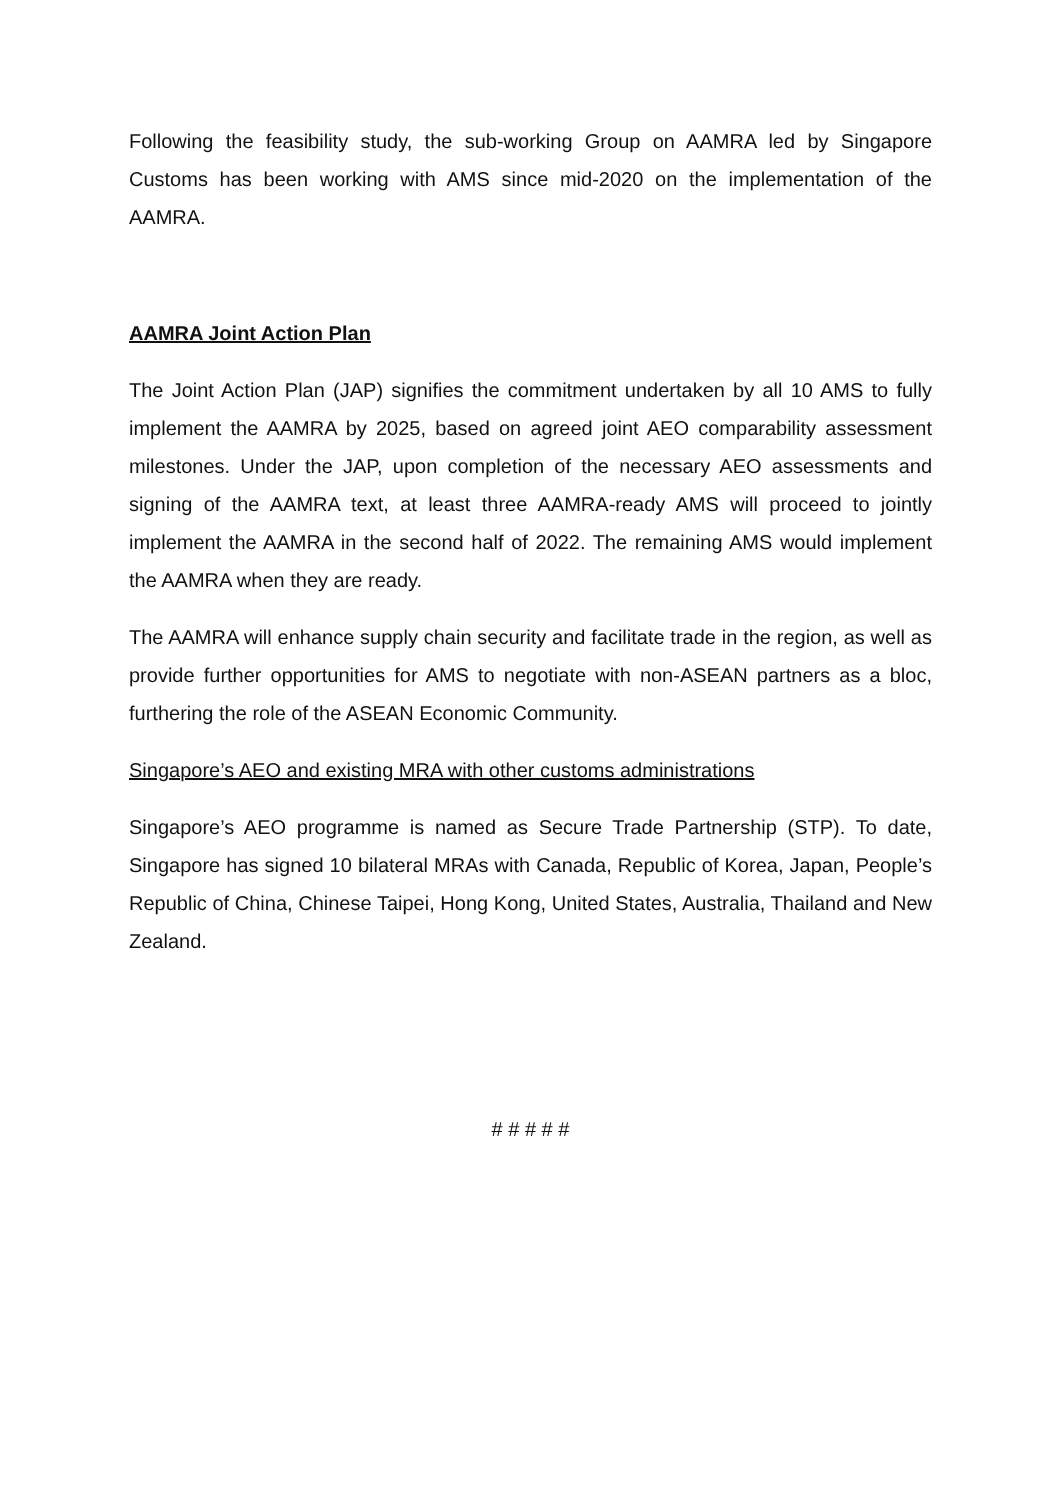Following the feasibility study, the sub-working Group on AAMRA led by Singapore Customs has been working with AMS since mid-2020 on the implementation of the AAMRA.
AAMRA Joint Action Plan
The Joint Action Plan (JAP) signifies the commitment undertaken by all 10 AMS to fully implement the AAMRA by 2025, based on agreed joint AEO comparability assessment milestones. Under the JAP, upon completion of the necessary AEO assessments and signing of the AAMRA text, at least three AAMRA-ready AMS will proceed to jointly implement the AAMRA in the second half of 2022. The remaining AMS would implement the AAMRA when they are ready.
The AAMRA will enhance supply chain security and facilitate trade in the region, as well as provide further opportunities for AMS to negotiate with non-ASEAN partners as a bloc, furthering the role of the ASEAN Economic Community.
Singapore’s AEO and existing MRA with other customs administrations
Singapore’s AEO programme is named as Secure Trade Partnership (STP). To date, Singapore has signed 10 bilateral MRAs with Canada, Republic of Korea, Japan, People’s Republic of China, Chinese Taipei, Hong Kong, United States, Australia, Thailand and New Zealand.
# # # # #